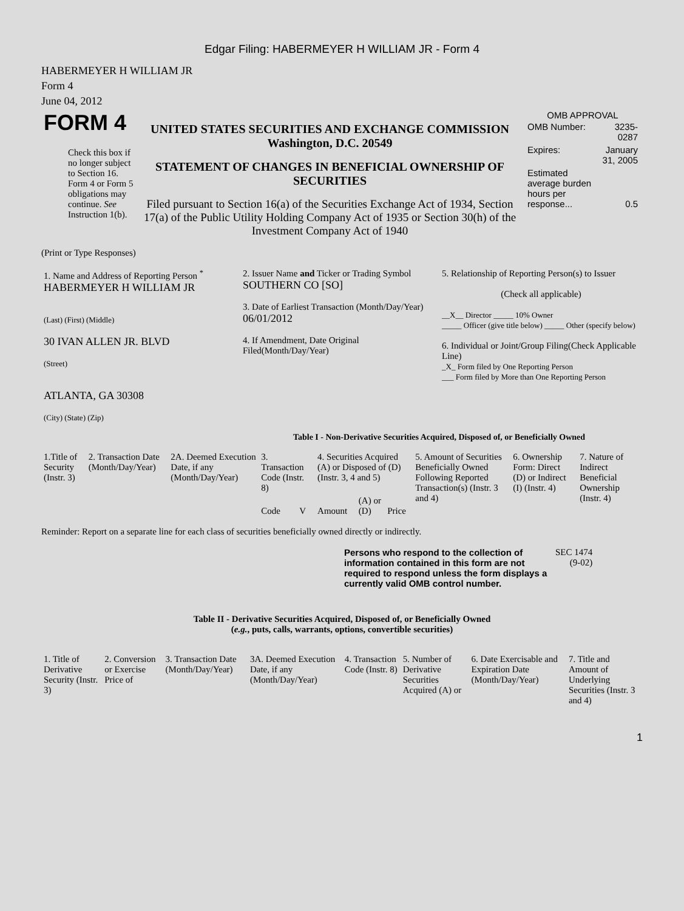Edgar Filing: HABERMEYER H WILLIAM JR - Form 4
HABERMEYER H WILLIAM JR
Form 4
June 04, 2012
| FORM 4 Check this box if no longer subject to Section 16. Form 4 or Form 5 obligations may continue. See Instruction 1(b). | UNITED STATES SECURITIES AND EXCHANGE COMMISSION Washington, D.C. 20549 STATEMENT OF CHANGES IN BENEFICIAL OWNERSHIP OF SECURITIES Filed pursuant to Section 16(a) of the Securities Exchange Act of 1934, Section 17(a) of the Public Utility Holding Company Act of 1935 or Section 30(h) of the Investment Company Act of 1940 | OMB APPROVAL / OMB Number: / 3235-0287 / / Expires: / January 31, 2005 / / Estimated average burden hours per response... / 0.5 / |
(Print or Type Responses)
| 1. Name and Address of Reporting Person <sup>*</sup> HABERMEYER H WILLIAM JR (Last) (First) (Middle) 30 IVAN ALLEN JR. BLVD (Street) ATLANTA, GA 30308 (City) (State) (Zip) | 2. Issuer Name and Ticker or Trading Symbol SOUTHERN CO [SO] 3. Date of Earliest Transaction (Month/Day/Year) 06/01/2012 4. If Amendment, Date Original Filed(Month/Day/Year) | 5. Relationship of Reporting Person(s) to Issuer (Check all applicable) __X__ Director _____ 10% Owner _____ Officer (give title below) _____ Other (specify below) 6. Individual or Joint/Group Filing(Check Applicable Line) _X_ Form filed by One Reporting Person ___ Form filed by More than One Reporting Person |
Table I - Non-Derivative Securities Acquired, Disposed of, or Beneficially Owned
| 1.Title of Security (Instr. 3) | 2. Transaction Date (Month/Day/Year) | 2A. Deemed Execution Date, if any (Month/Day/Year) | 3. Transaction Code (Instr. 8) | | 4. Securities Acquired (A) or Disposed of (D) (Instr. 3, 4 and 5) | | | 5. Amount of Securities Beneficially Owned Following Reported Transaction(s) (Instr. 3 and 4) | 6. Ownership Form: Direct (D) or Indirect (I) (Instr. 4) | 7. Nature of Indirect Beneficial Ownership (Instr. 4) |
| --- | --- | --- | --- | --- | --- | --- | --- | --- | --- | --- |
| | | | Code | V | Amount | (A) or (D) | Price | | | |
Reminder: Report on a separate line for each class of securities beneficially owned directly or indirectly.
| Persons who respond to the collection of information contained in this form are not required to respond unless the form displays a currently valid OMB control number. | SEC 1474 (9-02) |
Table II - Derivative Securities Acquired, Disposed of, or Beneficially Owned
(e.g., puts, calls, warrants, options, convertible securities)
| 1. Title of Derivative Security (Instr. 3) | 2. Conversion or Exercise Price of | 3. Transaction Date (Month/Day/Year) | 3A. Deemed Execution Date, if any (Month/Day/Year) | 4. Transaction Code (Instr. 8) | 5. Number of Derivative Securities Acquired (A) or | 6. Date Exercisable and Expiration Date (Month/Day/Year) | 7. Title and Amount of Underlying Securities (Instr. 3 and 4) |
1